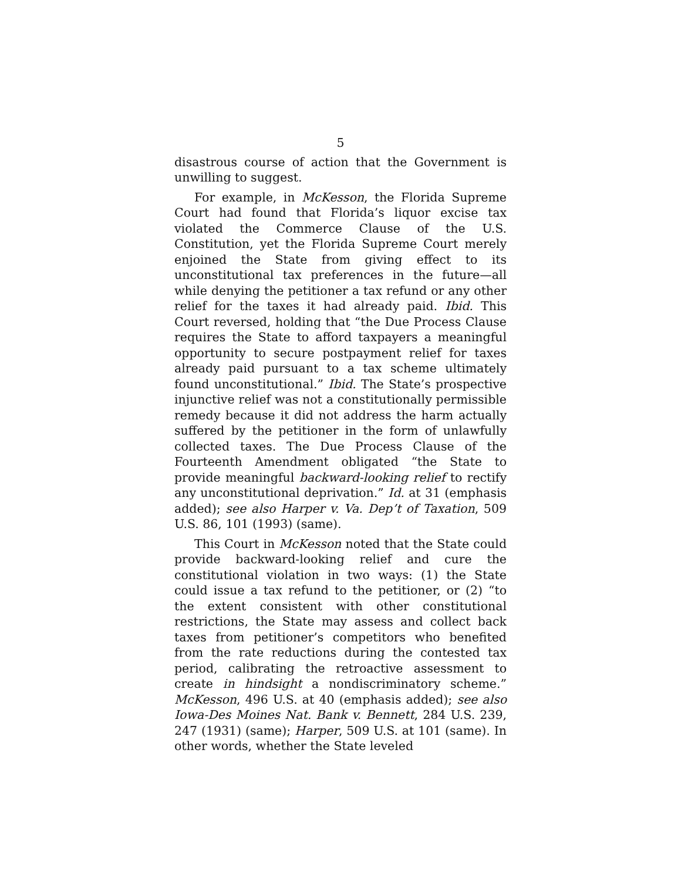5
disastrous course of action that the Government is unwilling to suggest.
For example, in McKesson, the Florida Supreme Court had found that Florida’s liquor excise tax violated the Commerce Clause of the U.S. Constitution, yet the Florida Supreme Court merely enjoined the State from giving effect to its unconstitutional tax preferences in the future—all while denying the petitioner a tax refund or any other relief for the taxes it had already paid. Ibid. This Court reversed, holding that “the Due Process Clause requires the State to afford taxpayers a meaningful opportunity to secure postpayment relief for taxes already paid pursuant to a tax scheme ultimately found unconstitutional.” Ibid. The State’s prospective injunctive relief was not a constitutionally permissible remedy because it did not address the harm actually suffered by the petitioner in the form of unlawfully collected taxes. The Due Process Clause of the Fourteenth Amendment obligated “the State to provide meaningful backward-looking relief to rectify any unconstitutional deprivation.” Id. at 31 (emphasis added); see also Harper v. Va. Dep’t of Taxation, 509 U.S. 86, 101 (1993) (same).
This Court in McKesson noted that the State could provide backward-looking relief and cure the constitutional violation in two ways: (1) the State could issue a tax refund to the petitioner, or (2) “to the extent consistent with other constitutional restrictions, the State may assess and collect back taxes from petitioner’s competitors who benefited from the rate reductions during the contested tax period, calibrating the retroactive assessment to create in hindsight a nondiscriminatory scheme.” McKesson, 496 U.S. at 40 (emphasis added); see also Iowa-Des Moines Nat. Bank v. Bennett, 284 U.S. 239, 247 (1931) (same); Harper, 509 U.S. at 101 (same). In other words, whether the State leveled